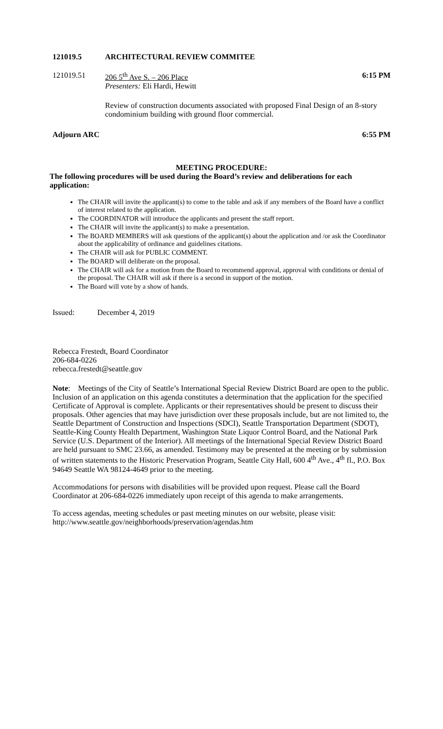121019.5 ARCHITECTURAL REVIEW COMMITEE
121019.51 206 5<sup>th</sup> Ave S. – 206 Place
Presenters: Eli Hardi, Hewitt
6:15 PM
Review of construction documents associated with proposed Final Design of an 8-story condominium building with ground floor commercial.
Adjourn ARC 6:55 PM
MEETING PROCEDURE:
The following procedures will be used during the Board’s review and deliberations for each application:
The CHAIR will invite the applicant(s) to come to the table and ask if any members of the Board have a conflict of interest related to the application.
The COORDINATOR will introduce the applicants and present the staff report.
The CHAIR will invite the applicant(s) to make a presentation.
The BOARD MEMBERS will ask questions of the applicant(s) about the application and /or ask the Coordinator about the applicability of ordinance and guidelines citations.
The CHAIR will ask for PUBLIC COMMENT.
The BOARD will deliberate on the proposal.
The CHAIR will ask for a motion from the Board to recommend approval, approval with conditions or denial of the proposal. The CHAIR will ask if there is a second in support of the motion.
The Board will vote by a show of hands.
Issued: December 4, 2019
Rebecca Frestedt, Board Coordinator
206-684-0226
rebecca.frestedt@seattle.gov
Note: Meetings of the City of Seattle’s International Special Review District Board are open to the public. Inclusion of an application on this agenda constitutes a determination that the application for the specified Certificate of Approval is complete. Applicants or their representatives should be present to discuss their proposals. Other agencies that may have jurisdiction over these proposals include, but are not limited to, the Seattle Department of Construction and Inspections (SDCI), Seattle Transportation Department (SDOT), Seattle-King County Health Department, Washington State Liquor Control Board, and the National Park Service (U.S. Department of the Interior). All meetings of the International Special Review District Board are held pursuant to SMC 23.66, as amended. Testimony may be presented at the meeting or by submission of written statements to the Historic Preservation Program, Seattle City Hall, 600 4<sup>th</sup> Ave., 4<sup>th</sup> fl., P.O. Box 94649 Seattle WA 98124-4649 prior to the meeting.
Accommodations for persons with disabilities will be provided upon request. Please call the Board Coordinator at 206-684-0226 immediately upon receipt of this agenda to make arrangements.
To access agendas, meeting schedules or past meeting minutes on our website, please visit:
http://www.seattle.gov/neighborhoods/preservation/agendas.htm